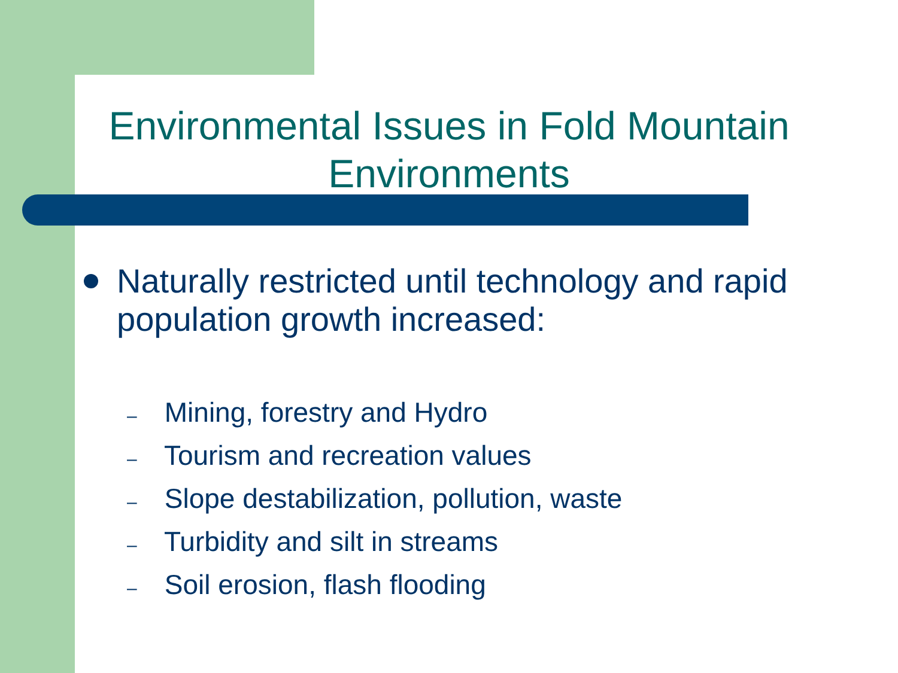Environmental Issues in Fold Mountain Environments
Naturally restricted until technology and rapid population growth increased:
– Mining, forestry and Hydro
– Tourism and recreation values
– Slope destabilization, pollution, waste
– Turbidity and silt in streams
– Soil erosion, flash flooding